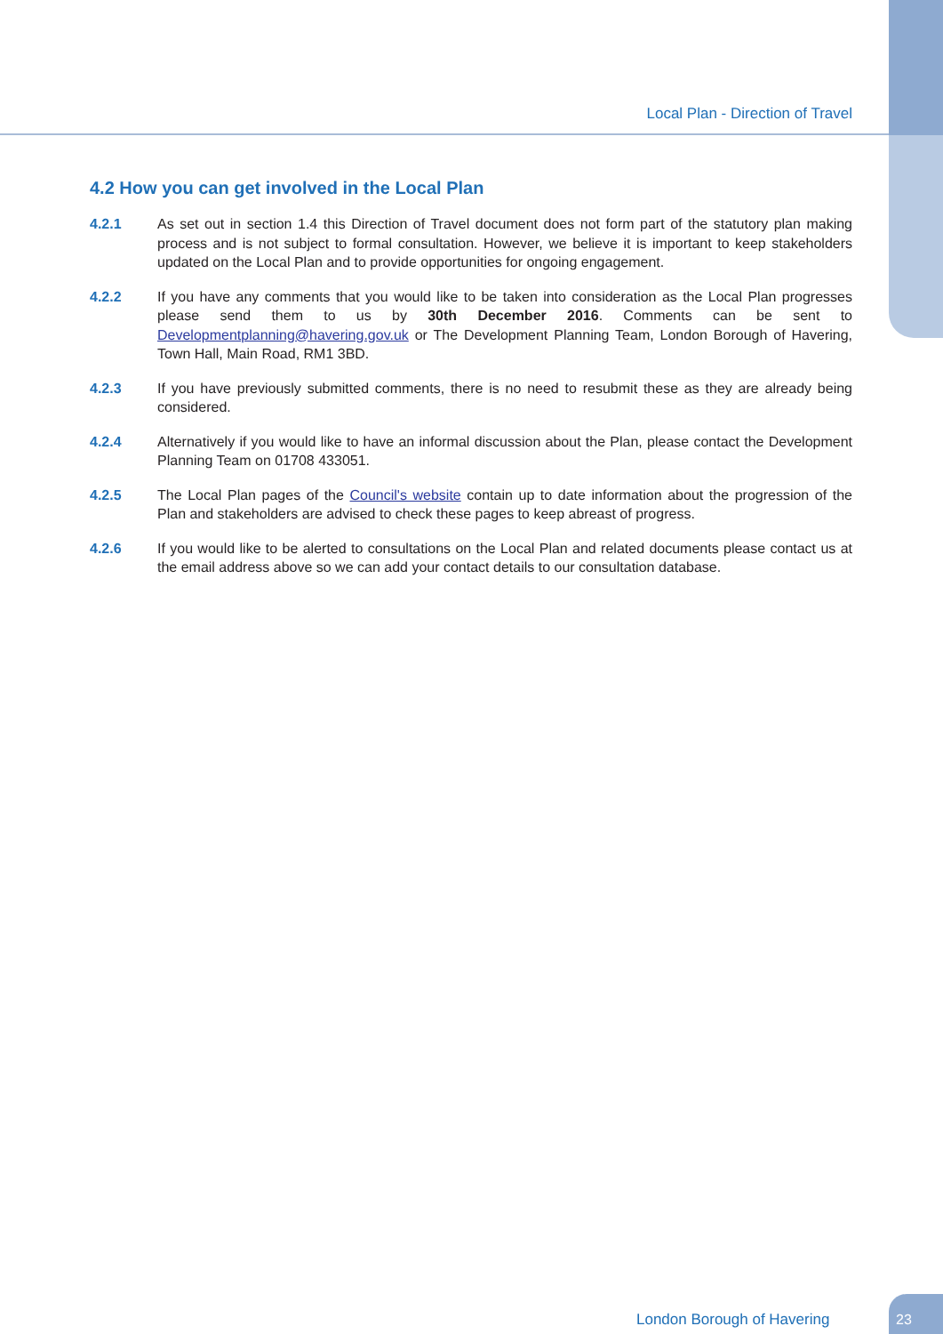Local Plan - Direction of Travel
4.2 How you can get involved in the Local Plan
4.2.1 As set out in section 1.4 this Direction of Travel document does not form part of the statutory plan making process and is not subject to formal consultation. However, we believe it is important to keep stakeholders updated on the Local Plan and to provide opportunities for ongoing engagement.
4.2.2 If you have any comments that you would like to be taken into consideration as the Local Plan progresses please send them to us by 30th December 2016. Comments can be sent to Developmentplanning@havering.gov.uk or The Development Planning Team, London Borough of Havering, Town Hall, Main Road, RM1 3BD.
4.2.3 If you have previously submitted comments, there is no need to resubmit these as they are already being considered.
4.2.4 Alternatively if you would like to have an informal discussion about the Plan, please contact the Development Planning Team on 01708 433051.
4.2.5 The Local Plan pages of the Council's website contain up to date information about the progression of the Plan and stakeholders are advised to check these pages to keep abreast of progress.
4.2.6 If you would like to be alerted to consultations on the Local Plan and related documents please contact us at the email address above so we can add your contact details to our consultation database.
London Borough of Havering
23